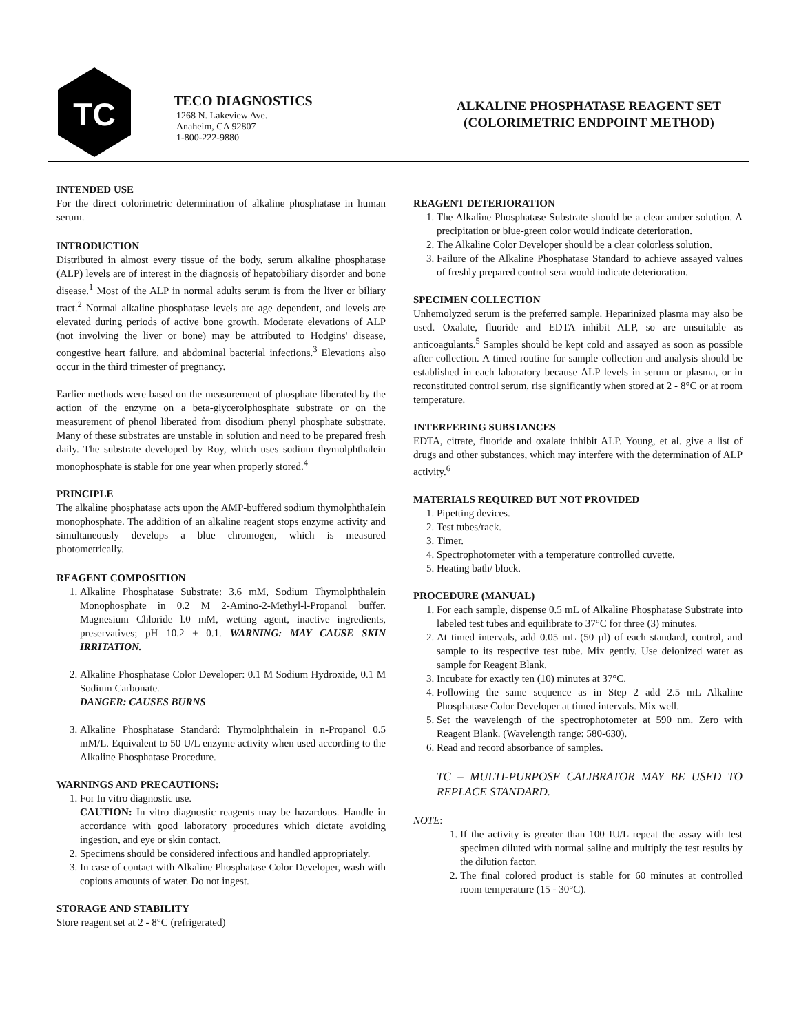TC
TECO DIAGNOSTICS
1268 N. Lakeview Ave.
Anaheim, CA 92807
1-800-222-9880
ALKALINE PHOSPHATASE REAGENT SET
(COLORIMETRIC ENDPOINT METHOD)
INTENDED USE
For the direct colorimetric determination of alkaline phosphatase in human serum.
INTRODUCTION
Distributed in almost every tissue of the body, serum alkaline phosphatase (ALP) levels are of interest in the diagnosis of hepatobiliary disorder and bone disease.<sup>1</sup> Most of the ALP in normal adults serum is from the liver or biliary tract.<sup>2</sup> Normal alkaline phosphatase levels are age dependent, and levels are elevated during periods of active bone growth. Moderate elevations of ALP (not involving the liver or bone) may be attributed to Hodgins' disease, congestive heart failure, and abdominal bacterial infections.<sup>3</sup> Elevations also occur in the third trimester of pregnancy.
Earlier methods were based on the measurement of phosphate liberated by the action of the enzyme on a beta-glycerolphosphate substrate or on the measurement of phenol liberated from disodium phenyl phosphate substrate. Many of these substrates are unstable in solution and need to be prepared fresh daily. The substrate developed by Roy, which uses sodium thymolphthalein monophosphate is stable for one year when properly stored.<sup>4</sup>
PRINCIPLE
The alkaline phosphatase acts upon the AMP-buffered sodium thymolphthaIein monophosphate. The addition of an alkaline reagent stops enzyme activity and simultaneously develops a blue chromogen, which is measured photometrically.
REAGENT COMPOSITION
1. Alkaline Phosphatase Substrate: 3.6 mM, Sodium Thymolphthalein Monophosphate in 0.2 M 2-Amino-2-Methyl-l-Propanol buffer. Magnesium Chloride l.0 mM, wetting agent, inactive ingredients, preservatives; pH 10.2 ± 0.1. WARNING: MAY CAUSE SKIN IRRITATION.
2. Alkaline Phosphatase Color Developer: 0.1 M Sodium Hydroxide, 0.1 M Sodium Carbonate.
DANGER: CAUSES BURNS
3. Alkaline Phosphatase Standard: Thymolphthalein in n-Propanol 0.5 mM/L. Equivalent to 50 U/L enzyme activity when used according to the Alkaline Phosphatase Procedure.
WARNINGS AND PRECAUTIONS:
1. For In vitro diagnostic use.
CAUTION: In vitro diagnostic reagents may be hazardous. Handle in accordance with good laboratory procedures which dictate avoiding ingestion, and eye or skin contact.
2. Specimens should be considered infectious and handled appropriately.
3. In case of contact with Alkaline Phosphatase Color Developer, wash with copious amounts of water. Do not ingest.
STORAGE AND STABILITY
Store reagent set at 2 - 8°C (refrigerated)
REAGENT DETERIORATION
1. The Alkaline Phosphatase Substrate should be a clear amber solution. A precipitation or blue-green color would indicate deterioration.
2. The Alkaline Color Developer should be a clear colorless solution.
3. Failure of the Alkaline Phosphatase Standard to achieve assayed values of freshly prepared control sera would indicate deterioration.
SPECIMEN COLLECTION
Unhemolyzed serum is the preferred sample. Heparinized plasma may also be used. Oxalate, fluoride and EDTA inhibit ALP, so are unsuitable as anticoagulants.<sup>5</sup> Samples should be kept cold and assayed as soon as possible after collection. A timed routine for sample collection and analysis should be established in each laboratory because ALP levels in serum or plasma, or in reconstituted control serum, rise significantly when stored at 2 - 8°C or at room temperature.
INTERFERING SUBSTANCES
EDTA, citrate, fluoride and oxalate inhibit ALP. Young, et al. give a list of drugs and other substances, which may interfere with the determination of ALP activity.<sup>6</sup>
MATERIALS REQUIRED BUT NOT PROVIDED
1. Pipetting devices.
2. Test tubes/rack.
3. Timer.
4. Spectrophotometer with a temperature controlled cuvette.
5. Heating bath/ block.
PROCEDURE (MANUAL)
1. For each sample, dispense 0.5 mL of Alkaline Phosphatase Substrate into labeled test tubes and equilibrate to 37°C for three (3) minutes.
2. At timed intervals, add 0.05 mL (50 µl) of each standard, control, and sample to its respective test tube. Mix gently. Use deionized water as sample for Reagent Blank.
3. Incubate for exactly ten (10) minutes at 37°C.
4. Following the same sequence as in Step 2 add 2.5 mL Alkaline Phosphatase Color Developer at timed intervals. Mix well.
5. Set the wavelength of the spectrophotometer at 590 nm. Zero with Reagent Blank. (Wavelength range: 580-630).
6. Read and record absorbance of samples.
TC – MULTI-PURPOSE CALIBRATOR MAY BE USED TO REPLACE STANDARD.
NOTE:
1. If the activity is greater than 100 IU/L repeat the assay with test specimen diluted with normal saline and multiply the test results by the dilution factor.
2. The final colored product is stable for 60 minutes at controlled room temperature (15 - 30°C).